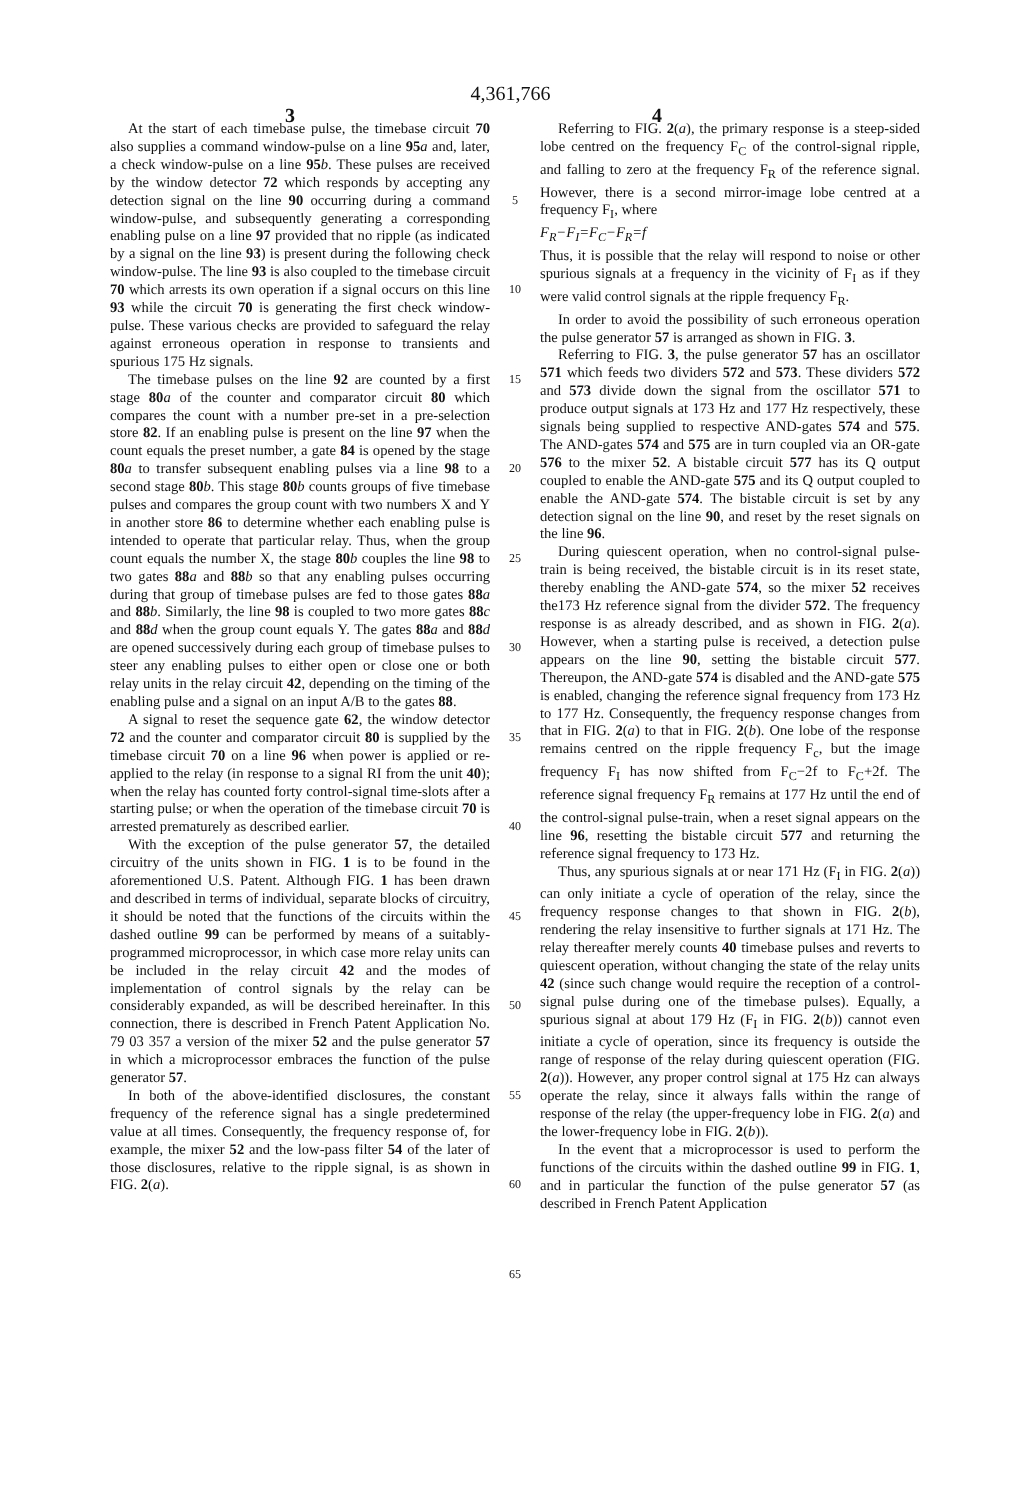4,361,766
3 4
At the start of each timebase pulse, the timebase circuit 70 also supplies a command window-pulse on a line 95 a and, later, a check window-pulse on a line 95 b. These pulses are received by the window detector 72 which responds by accepting any detection signal on the line 90 occurring during a command window-pulse, and subsequently generating a corresponding enabling pulse on a line 97 provided that no ripple (as indicated by a signal on the line 93) is present during the following check window-pulse. The line 93 is also coupled to the timebase circuit 70 which arrests its own operation if a signal occurs on this line 93 while the circuit 70 is generating the first check window-pulse. These various checks are provided to safeguard the relay against erroneous operation in response to transients and spurious 175 Hz signals.
The timebase pulses on the line 92 are counted by a first stage 80 a of the counter and comparator circuit 80 which compares the count with a number pre-set in a pre-selection store 82. If an enabling pulse is present on the line 97 when the count equals the preset number, a gate 84 is opened by the stage 80 a to transfer subsequent enabling pulses via a line 98 to a second stage 80 b. This stage 80 b counts groups of five timebase pulses and compares the group count with two numbers X and Y in another store 86 to determine whether each enabling pulse is intended to operate that particular relay. Thus, when the group count equals the number X, the stage 80 b couples the line 98 to two gates 88 a and 88 b so that any enabling pulses occurring during that group of timebase pulses are fed to those gates 88 a and 88 b. Similarly, the line 98 is coupled to two more gates 88 c and 88 d when the group count equals Y. The gates 88 a and 88 d are opened successively during each group of timebase pulses to steer any enabling pulses to either open or close one or both relay units in the relay circuit 42, depending on the timing of the enabling pulse and a signal on an input A/B to the gates 88.
A signal to reset the sequence gate 62, the window detector 72 and the counter and comparator circuit 80 is supplied by the timebase circuit 70 on a line 96 when power is applied or re-applied to the relay (in response to a signal RI from the unit 40); when the relay has counted forty control-signal time-slots after a starting pulse; or when the operation of the timebase circuit 70 is arrested prematurely as described earlier.
With the exception of the pulse generator 57, the detailed circuitry of the units shown in FIG. 1 is to be found in the aforementioned U.S. Patent. Although FIG. 1 has been drawn and described in terms of individual, separate blocks of circuitry, it should be noted that the functions of the circuits within the dashed outline 99 can be performed by means of a suitably-programmed microprocessor, in which case more relay units can be included in the relay circuit 42 and the modes of implementation of control signals by the relay can be considerably expanded, as will be described hereinafter. In this connection, there is described in French Patent Application No. 79 03 357 a version of the mixer 52 and the pulse generator 57 in which a microprocessor embraces the function of the pulse generator 57.
In both of the above-identified disclosures, the constant frequency of the reference signal has a single predetermined value at all times. Consequently, the frequency response of, for example, the mixer 52 and the low-pass filter 54 of the later of those disclosures, relative to the ripple signal, is as shown in FIG. 2(a).
5
10
15
20
25
30
35
40
45
50
55
60
65
Referring to FIG. 2(a), the primary response is a steep-sided lobe centred on the frequency F<sub>C</sub> of the control-signal ripple, and falling to zero at the frequency F<sub>R</sub> of the reference signal. However, there is a second mirror-image lobe centred at a frequency F<sub>I</sub>, where
F<sub>R</sub>−F<sub>I</sub>=F<sub>C</sub>−F<sub>R</sub>=f
Thus, it is possible that the relay will respond to noise or other spurious signals at a frequency in the vicinity of F<sub>I</sub> as if they were valid control signals at the ripple frequency F<sub>R</sub>.
In order to avoid the possibility of such erroneous operation the pulse generator 57 is arranged as shown in FIG. 3.
Referring to FIG. 3, the pulse generator 57 has an oscillator 571 which feeds two dividers 572 and 573. These dividers 572 and 573 divide down the signal from the oscillator 571 to produce output signals at 173 Hz and 177 Hz respectively, these signals being supplied to respective AND-gates 574 and 575. The AND-gates 574 and 575 are in turn coupled via an OR-gate 576 to the mixer 52. A bistable circuit 577 has its Q output coupled to enable the AND-gate 575 and its Q output coupled to enable the AND-gate 574. The bistable circuit is set by any detection signal on the line 90, and reset by the reset signals on the line 96.
During quiescent operation, when no control-signal pulse-train is being received, the bistable circuit is in its reset state, thereby enabling the AND-gate 574, so the mixer 52 receives the173 Hz reference signal from the divider 572. The frequency response is as already described, and as shown in FIG. 2(a). However, when a starting pulse is received, a detection pulse appears on the line 90, setting the bistable circuit 577. Thereupon, the AND-gate 574 is disabled and the AND-gate 575 is enabled, changing the reference signal frequency from 173 Hz to 177 Hz. Consequently, the frequency response changes from that in FIG. 2(a) to that in FIG. 2(b). One lobe of the response remains centred on the ripple frequency F<sub>c</sub>, but the image frequency F<sub>I</sub> has now shifted from F<sub>C</sub>−2f to F<sub>C</sub>+2f. The reference signal frequency F<sub>R</sub> remains at 177 Hz until the end of the control-signal pulse-train, when a reset signal appears on the line 96, resetting the bistable circuit 577 and returning the reference signal frequency to 173 Hz.
Thus, any spurious signals at or near 171 Hz (F<sub>I</sub> in FIG. 2(a)) can only initiate a cycle of operation of the relay, since the frequency response changes to that shown in FIG. 2(b), rendering the relay insensitive to further signals at 171 Hz. The relay thereafter merely counts 40 timebase pulses and reverts to quiescent operation, without changing the state of the relay units 42 (since such change would require the reception of a control-signal pulse during one of the timebase pulses). Equally, a spurious signal at about 179 Hz (F<sub>I</sub> in FIG. 2(b)) cannot even initiate a cycle of operation, since its frequency is outside the range of response of the relay during quiescent operation (FIG. 2(a)). However, any proper control signal at 175 Hz can always operate the relay, since it always falls within the range of response of the relay (the upper-frequency lobe in FIG. 2(a) and the lower-frequency lobe in FIG. 2(b)).
In the event that a microprocessor is used to perform the functions of the circuits within the dashed outline 99 in FIG. 1, and in particular the function of the pulse generator 57 (as described in French Patent Application